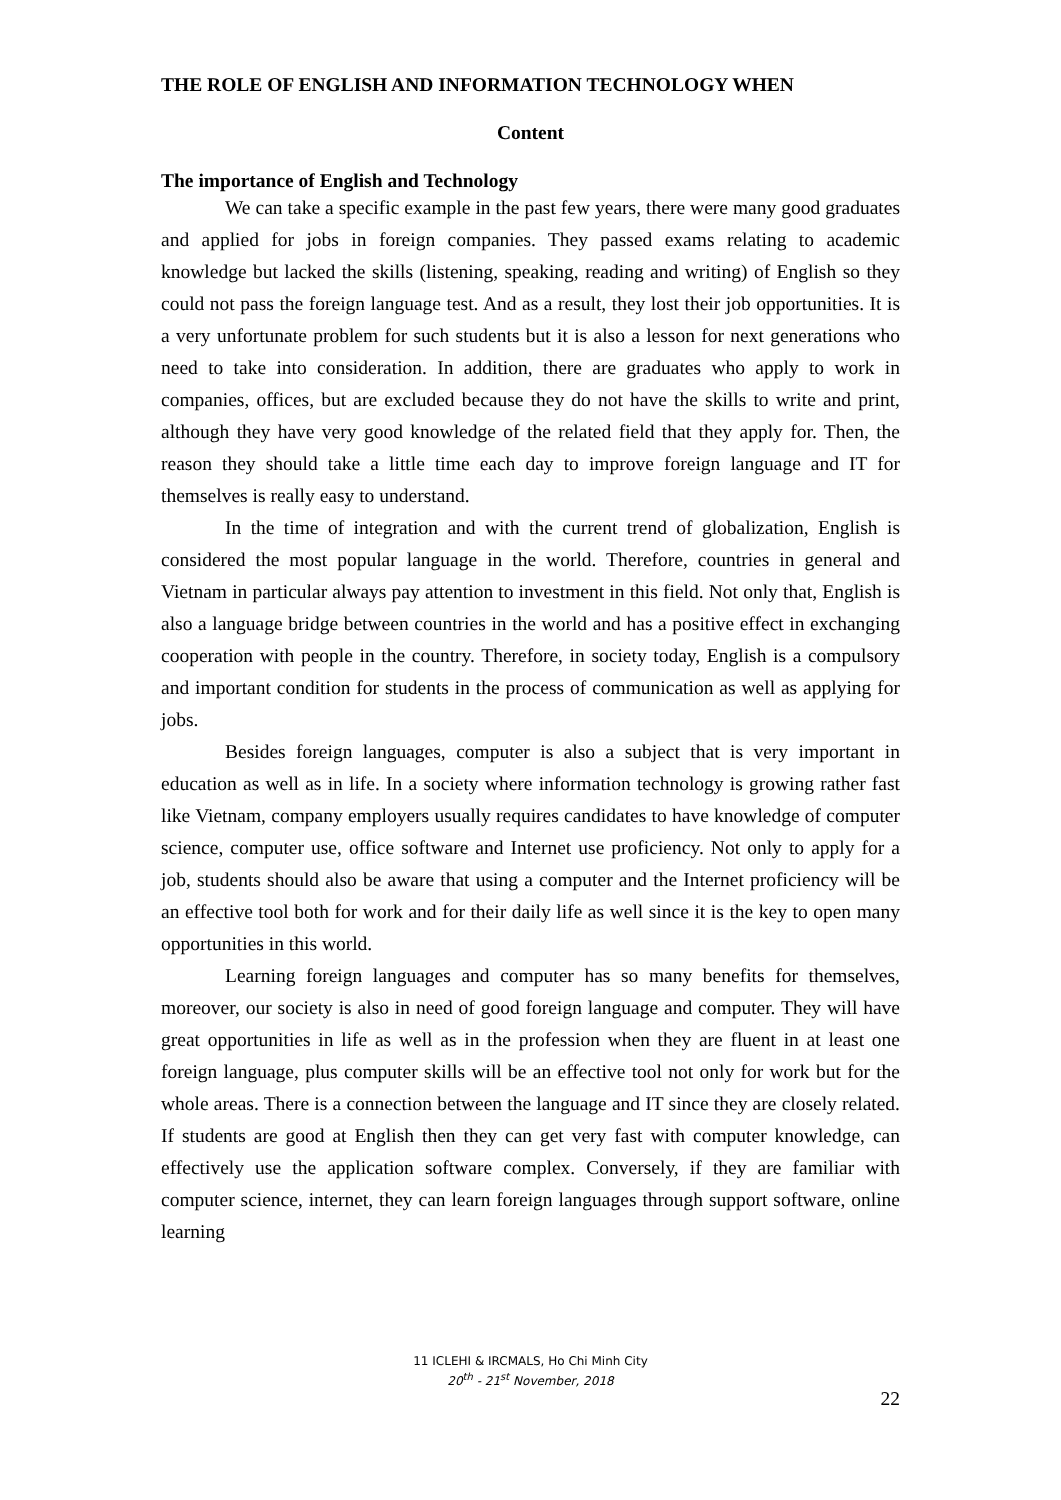THE ROLE OF ENGLISH AND INFORMATION TECHNOLOGY WHEN
Content
The importance of English and Technology
We can take a specific example in the past few years, there were many good graduates and applied for jobs in foreign companies. They passed exams relating to academic knowledge but lacked the skills (listening, speaking, reading and writing) of English so they could not pass the foreign language test. And as a result, they lost their job opportunities. It is a very unfortunate problem for such students but it is also a lesson for next generations who need to take into consideration. In addition, there are graduates who apply to work in companies, offices, but are excluded because they do not have the skills to write and print, although they have very good knowledge of the related field that they apply for. Then, the reason they should take a little time each day to improve foreign language and IT for themselves is really easy to understand.
In the time of integration and with the current trend of globalization, English is considered the most popular language in the world. Therefore, countries in general and Vietnam in particular always pay attention to investment in this field. Not only that, English is also a language bridge between countries in the world and has a positive effect in exchanging cooperation with people in the country. Therefore, in society today, English is a compulsory and important condition for students in the process of communication as well as applying for jobs.
Besides foreign languages, computer is also a subject that is very important in education as well as in life. In a society where information technology is growing rather fast like Vietnam, company employers usually requires candidates to have knowledge of computer science, computer use, office software and Internet use proficiency. Not only to apply for a job, students should also be aware that using a computer and the Internet proficiency will be an effective tool both for work and for their daily life as well since it is the key to open many opportunities in this world.
Learning foreign languages and computer has so many benefits for themselves, moreover, our society is also in need of good foreign language and computer. They will have great opportunities in life as well as in the profession when they are fluent in at least one foreign language, plus computer skills will be an effective tool not only for work but for the whole areas. There is a connection between the language and IT since they are closely related. If students are good at English then they can get very fast with computer knowledge, can effectively use the application software complex. Conversely, if they are familiar with computer science, internet, they can learn foreign languages through support software, online learning
11 ICLEHI & IRCMALS, Ho Chi Minh City
20<sup>th</sup> - 21<sup>st</sup> November, 2018
22